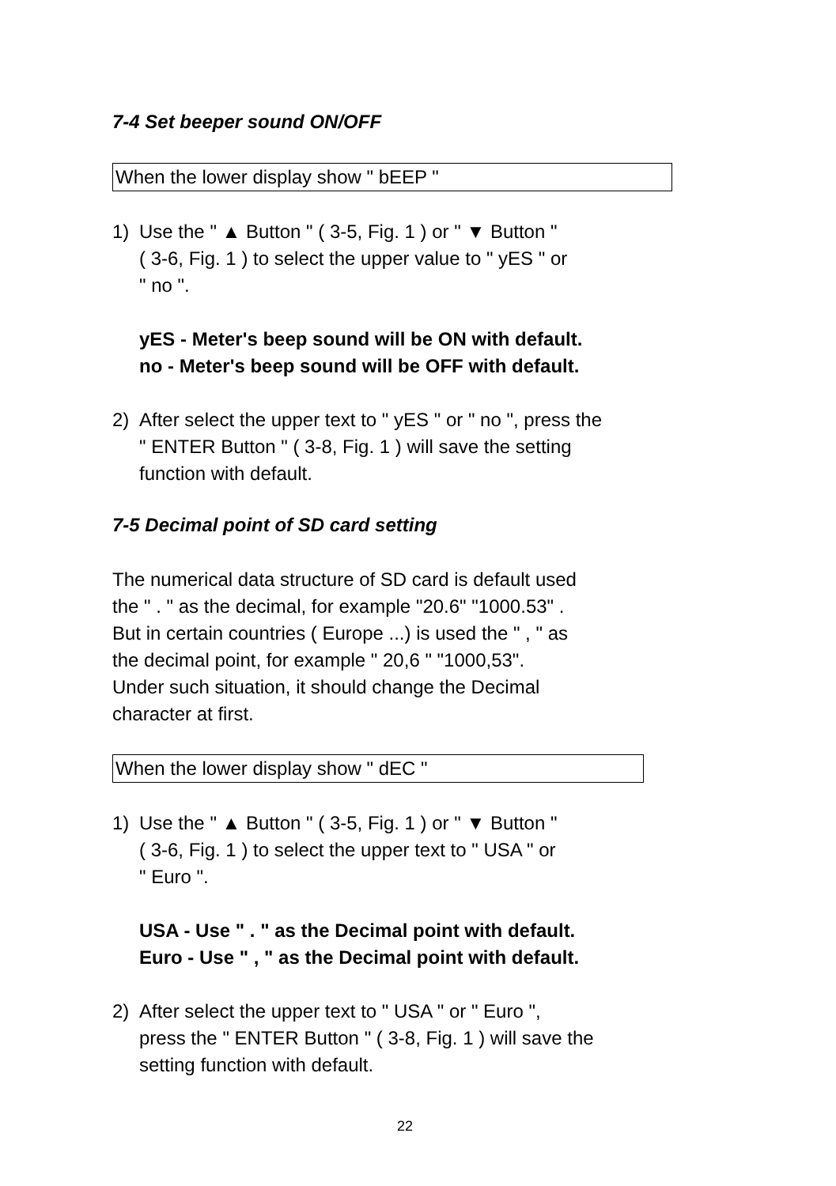7-4 Set beeper sound ON/OFF
When the lower display show " bEEP "
1) Use the " ▲ Button " ( 3-5, Fig. 1 ) or " ▼ Button "
( 3-6, Fig. 1 ) to select the upper value to " yES " or
" no ".
yES - Meter's beep sound will be ON with default.
no - Meter's beep sound will be OFF with default.
2) After select the upper text to " yES " or " no ", press the
" ENTER Button " ( 3-8, Fig. 1 ) will save the setting
function with default.
7-5 Decimal point of SD card setting
The numerical data structure of SD card is default used
the " . " as the decimal, for example "20.6" "1000.53" .
But in certain countries ( Europe ...) is used the " , " as
the decimal point, for example " 20,6 " "1000,53".
Under such situation, it should change the Decimal
character at first.
When the lower display show " dEC "
1) Use the " ▲ Button " ( 3-5, Fig. 1 ) or " ▼ Button "
( 3-6, Fig. 1 ) to select the upper text to " USA " or
" Euro ".
USA - Use " . " as the Decimal point with default.
Euro - Use " , " as the Decimal point with default.
2) After select the upper text to " USA " or " Euro ",
press the " ENTER Button " ( 3-8, Fig. 1 ) will save the
setting function with default.
22